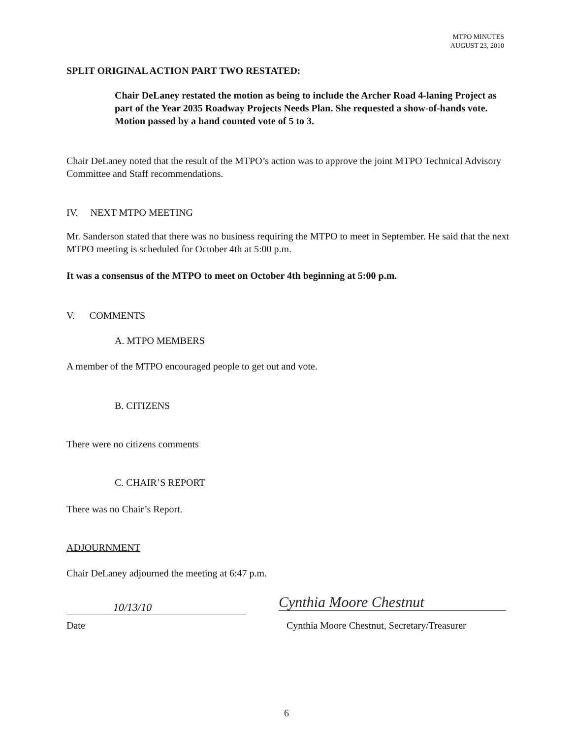MTPO MINUTES
AUGUST 23, 2010
SPLIT ORIGINAL ACTION PART TWO RESTATED:
Chair DeLaney restated the motion as being to include the Archer Road 4-laning Project as part of the Year 2035 Roadway Projects Needs Plan. She requested a show-of-hands vote. Motion passed by a hand counted vote of 5 to 3.
Chair DeLaney noted that the result of the MTPO’s action was to approve the joint MTPO Technical Advisory Committee and Staff recommendations.
IV. NEXT MTPO MEETING
Mr. Sanderson stated that there was no business requiring the MTPO to meet in September. He said that the next MTPO meeting is scheduled for October 4th at 5:00 p.m.
It was a consensus of the MTPO to meet on October 4th beginning at 5:00 p.m.
V. COMMENTS
A. MTPO MEMBERS
A member of the MTPO encouraged people to get out and vote.
B. CITIZENS
There were no citizens comments
C. CHAIR’S REPORT
There was no Chair’s Report.
ADJOURNMENT
Chair DeLaney adjourned the meeting at 6:47 p.m.
10/13/10
Date
Cynthia Moore Chestnut
Cynthia Moore Chestnut, Secretary/Treasurer
6